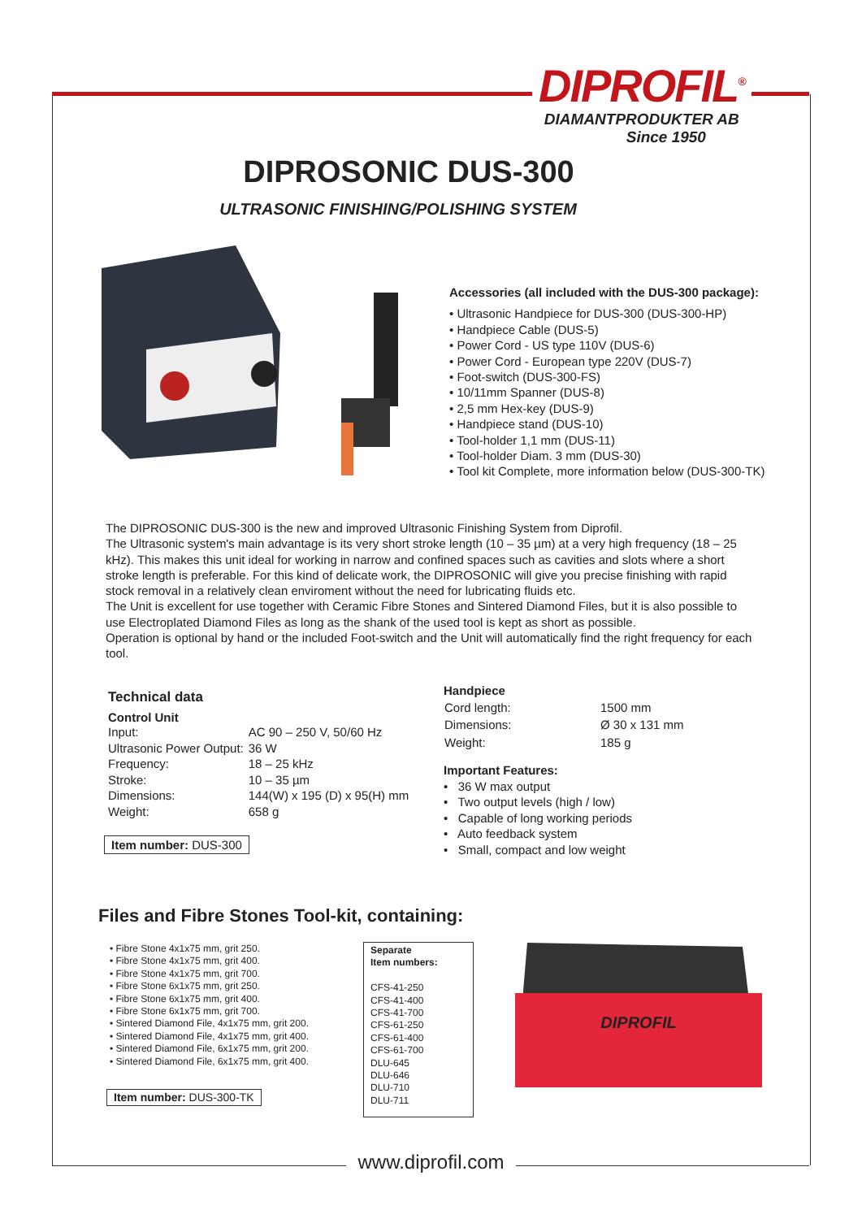DIPROFIL<sup>®</sup>
DIAMANTPRODUKTER AB
Since 1950
DIPROSONIC DUS-300
ULTRASONIC FINISHING/POLISHING SYSTEM
Accessories (all included with the DUS-300 package):
• Ultrasonic Handpiece for DUS-300 (DUS-300-HP)
• Handpiece Cable (DUS-5)
• Power Cord - US type 110V (DUS-6)
• Power Cord - European type 220V (DUS-7)
• Foot-switch (DUS-300-FS)
• 10/11mm Spanner (DUS-8)
• 2,5 mm Hex-key (DUS-9)
• Handpiece stand (DUS-10)
• Tool-holder 1,1 mm (DUS-11)
• Tool-holder Diam. 3 mm (DUS-30)
• Tool kit Complete, more information below (DUS-300-TK)
The DIPROSONIC DUS-300 is the new and improved Ultrasonic Finishing System from Diprofil.
The Ultrasonic system's main advantage is its very short stroke length (10 – 35 µm) at a very high frequency (18 – 25 kHz). This makes this unit ideal for working in narrow and confined spaces such as cavities and slots where a short stroke length is preferable. For this kind of delicate work, the DIPROSONIC will give you precise finishing with rapid stock removal in a relatively clean enviroment without the need for lubricating fluids etc.
The Unit is excellent for use together with Ceramic Fibre Stones and Sintered Diamond Files, but it is also possible to use Electroplated Diamond Files as long as the shank of the used tool is kept as short as possible.
Operation is optional by hand or the included Foot-switch and the Unit will automatically find the right frequency for each tool.
Technical data
Control Unit
| Input: | AC 90 – 250 V, 50/60 Hz |
| Ultrasonic Power Output: | 36 W |
| Frequency: | 18 – 25 kHz |
| Stroke: | 10 – 35 µm |
| Dimensions: | 144(W) x 195 (D) x 95(H) mm |
| Weight: | 658 g |
Item number: DUS-300
Handpiece
| Cord length: | 1500 mm |
| Dimensions: | Ø 30 x 131 mm |
| Weight: | 185 g |
Important Features:
• 36 W max output
• Two output levels (high / low)
• Capable of long working periods
• Auto feedback system
• Small, compact and low weight
Files and Fibre Stones Tool-kit, containing:
• Fibre Stone 4x1x75 mm, grit 250.
• Fibre Stone 4x1x75 mm, grit 400.
• Fibre Stone 4x1x75 mm, grit 700.
• Fibre Stone 6x1x75 mm, grit 250.
• Fibre Stone 6x1x75 mm, grit 400.
• Fibre Stone 6x1x75 mm, grit 700.
• Sintered Diamond File, 4x1x75 mm, grit 200.
• Sintered Diamond File, 4x1x75 mm, grit 400.
• Sintered Diamond File, 6x1x75 mm, grit 200.
• Sintered Diamond File, 6x1x75 mm, grit 400.
Item number: DUS-300-TK
Separate
Item numbers:
CFS-41-250
CFS-41-400
CFS-41-700
CFS-61-250
CFS-61-400
CFS-61-700
DLU-645
DLU-646
DLU-710
DLU-711
DIPROFIL
www.diprofil.com